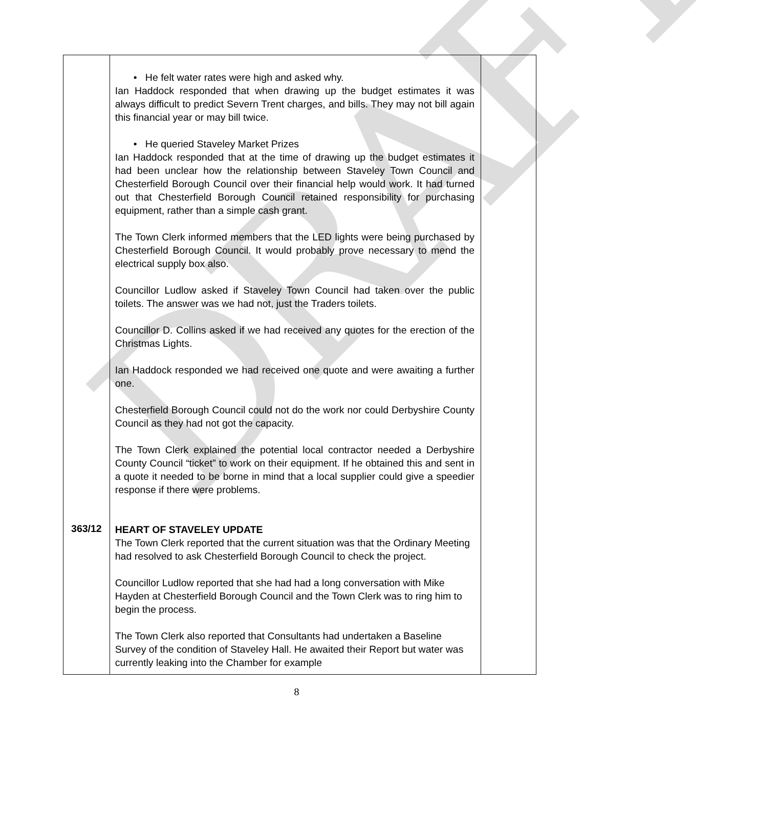DRAFT
| 363/12 | • He felt water rates were high and asked why. Ian Haddock responded that when drawing up the budget estimates it was always difficult to predict Severn Trent charges, and bills. They may not bill again this financial year or may bill twice. • He queried Staveley Market Prizes Ian Haddock responded that at the time of drawing up the budget estimates it had been unclear how the relationship between Staveley Town Council and Chesterfield Borough Council over their financial help would work. It had turned out that Chesterfield Borough Council retained responsibility for purchasing equipment, rather than a simple cash grant. The Town Clerk informed members that the LED lights were being purchased by Chesterfield Borough Council. It would probably prove necessary to mend the electrical supply box also. Councillor Ludlow asked if Staveley Town Council had taken over the public toilets. The answer was we had not, just the Traders toilets. Councillor D. Collins asked if we had received any quotes for the erection of the Christmas Lights. Ian Haddock responded we had received one quote and were awaiting a further one. Chesterfield Borough Council could not do the work nor could Derbyshire County Council as they had not got the capacity. The Town Clerk explained the potential local contractor needed a Derbyshire County Council “ticket” to work on their equipment. If he obtained this and sent in a quote it needed to be borne in mind that a local supplier could give a speedier response if there were problems. HEART OF STAVELEY UPDATE The Town Clerk reported that the current situation was that the Ordinary Meeting had resolved to ask Chesterfield Borough Council to check the project. Councillor Ludlow reported that she had had a long conversation with Mike Hayden at Chesterfield Borough Council and the Town Clerk was to ring him to begin the process. The Town Clerk also reported that Consultants had undertaken a Baseline Survey of the condition of Staveley Hall. He awaited their Report but water was currently leaking into the Chamber for example | |
8